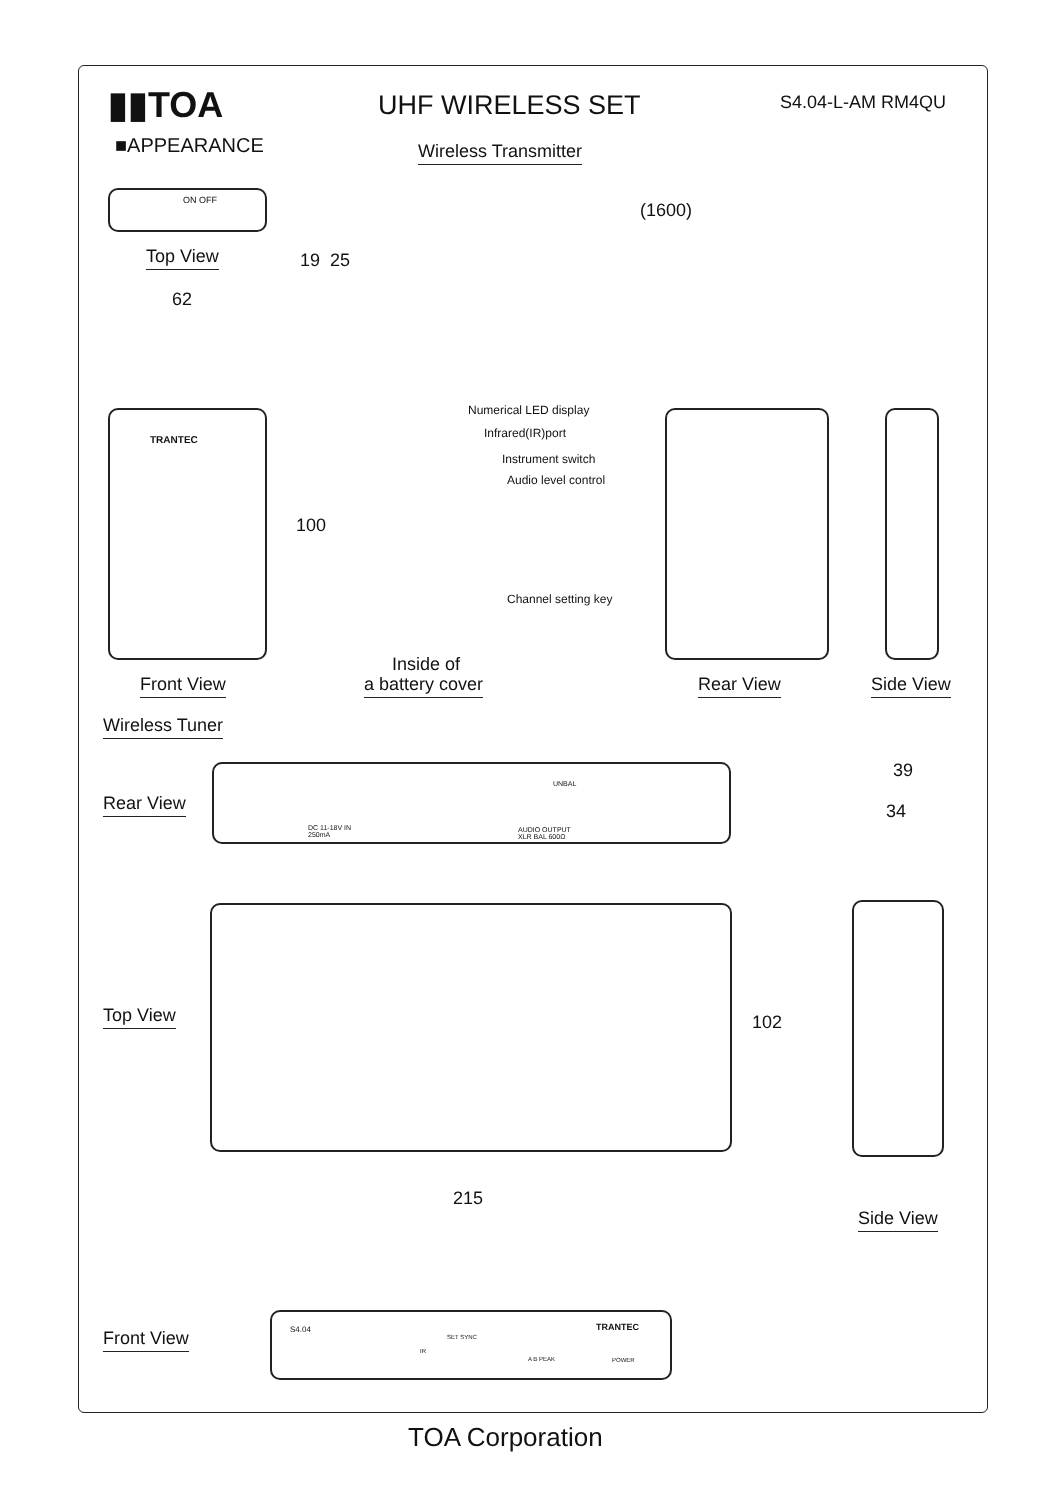▮▮TOA UHF WIRELESS SET S4.04-L-AM RM4QU
■APPEARANCE Wireless Transmitter
ON OFF
Top View 19 25
(1600)
62
TRANTEC
100
Numerical LED display
Infrared(IR)port
Instrument switch
Audio level control
Channel setting key
Front View
Inside of
a battery cover Rear View Side View
Wireless Tuner
Rear View
DC 11-18V IN
250mA
UNBAL
AUDIO OUTPUT
XLR BAL 600Ω
39
34
Top View 102
215
Side View
Front View S4.04 TRANTEC
IR
SET SYNC
A B PEAK POWER
TOA Corporation